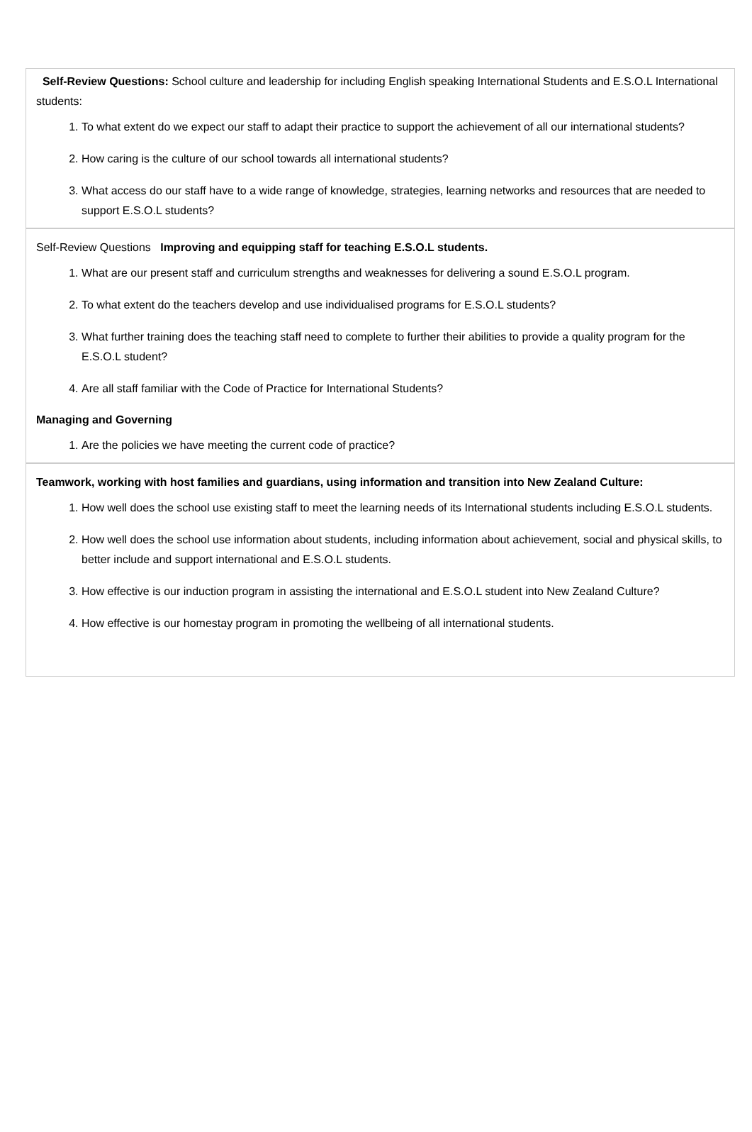Self-Review Questions: School culture and leadership for including English speaking International Students and E.S.O.L International students:
1. To what extent do we expect our staff to adapt their practice to support the achievement of all our international students?
2. How caring is the culture of our school towards all international students?
3. What access do our staff have to a wide range of knowledge, strategies, learning networks and resources that are needed to support E.S.O.L students?
Self-Review Questions Improving and equipping staff for teaching E.S.O.L students.
1. What are our present staff and curriculum strengths and weaknesses for delivering a sound E.S.O.L program.
2. To what extent do the teachers develop and use individualised programs for E.S.O.L students?
3. What further training does the teaching staff need to complete to further their abilities to provide a quality program for the E.S.O.L student?
4. Are all staff familiar with the Code of Practice for International Students?
Managing and Governing
1. Are the policies we have meeting the current code of practice?
Teamwork, working with host families and guardians, using information and transition into New Zealand Culture:
1. How well does the school use existing staff to meet the learning needs of its International students including E.S.O.L students.
2. How well does the school use information about students, including information about achievement, social and physical skills, to better include and support international and E.S.O.L students.
3. How effective is our induction program in assisting the international and E.S.O.L student into New Zealand Culture?
4. How effective is our homestay program in promoting the wellbeing of all international students.